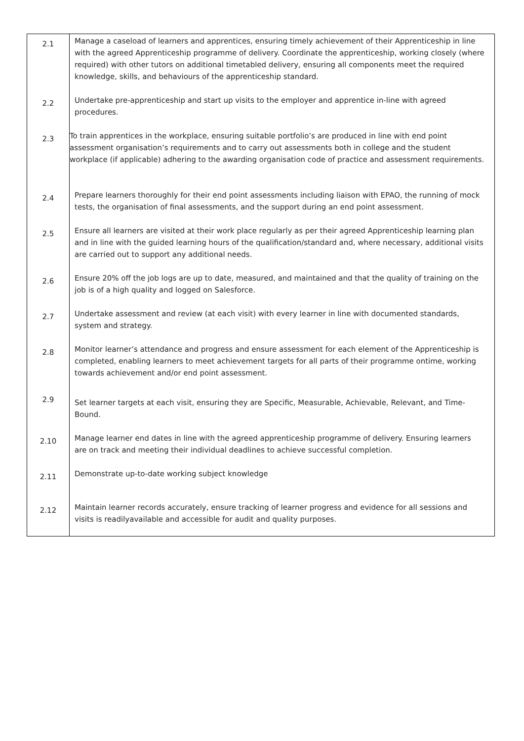| 2.1 | Manage a caseload of learners and apprentices, ensuring timely achievement of their Apprenticeship in line with the agreed Apprenticeship programme of delivery. Coordinate the apprenticeship, working closely (where required) with other tutors on additional timetabled delivery, ensuring all components meet the required knowledge, skills, and behaviours of the apprenticeship standard. |
| 2.2 | Undertake pre-apprenticeship and start up visits to the employer and apprentice in-line with agreed procedures. |
| 2.3 | To train apprentices in the workplace, ensuring suitable portfolio’s are produced in line with end point assessment organisation’s requirements and to carry out assessments both in college and the student workplace (if applicable) adhering to the awarding organisation code of practice and assessment requirements. |
| 2.4 | Prepare learners thoroughly for their end point assessments including liaison with EPAO, the running of mock tests, the organisation of final assessments, and the support during an end point assessment. |
| 2.5 | Ensure all learners are visited at their work place regularly as per their agreed Apprenticeship learning plan and in line with the guided learning hours of the qualification/standard and, where necessary, additional visits are carried out to support any additional needs. |
| 2.6 | Ensure 20% off the job logs are up to date, measured, and maintained and that the quality of training on the job is of a high quality and logged on Salesforce. |
| 2.7 | Undertake assessment and review (at each visit) with every learner in line with documented standards, system and strategy. |
| 2.8 | Monitor learner’s attendance and progress and ensure assessment for each element of the Apprenticeship is completed, enabling learners to meet achievement targets for all parts of their programme ontime, working towards achievement and/or end point assessment. |
| 2.9 | Set learner targets at each visit, ensuring they are Specific, Measurable, Achievable, Relevant, and Time-Bound. |
| 2.10 | Manage learner end dates in line with the agreed apprenticeship programme of delivery. Ensuring learners are on track and meeting their individual deadlines to achieve successful completion. |
| 2.11 | Demonstrate up-to-date working subject knowledge |
| 2.12 | Maintain learner records accurately, ensure tracking of learner progress and evidence for all sessions and visits is readilyavailable and accessible for audit and quality purposes. |